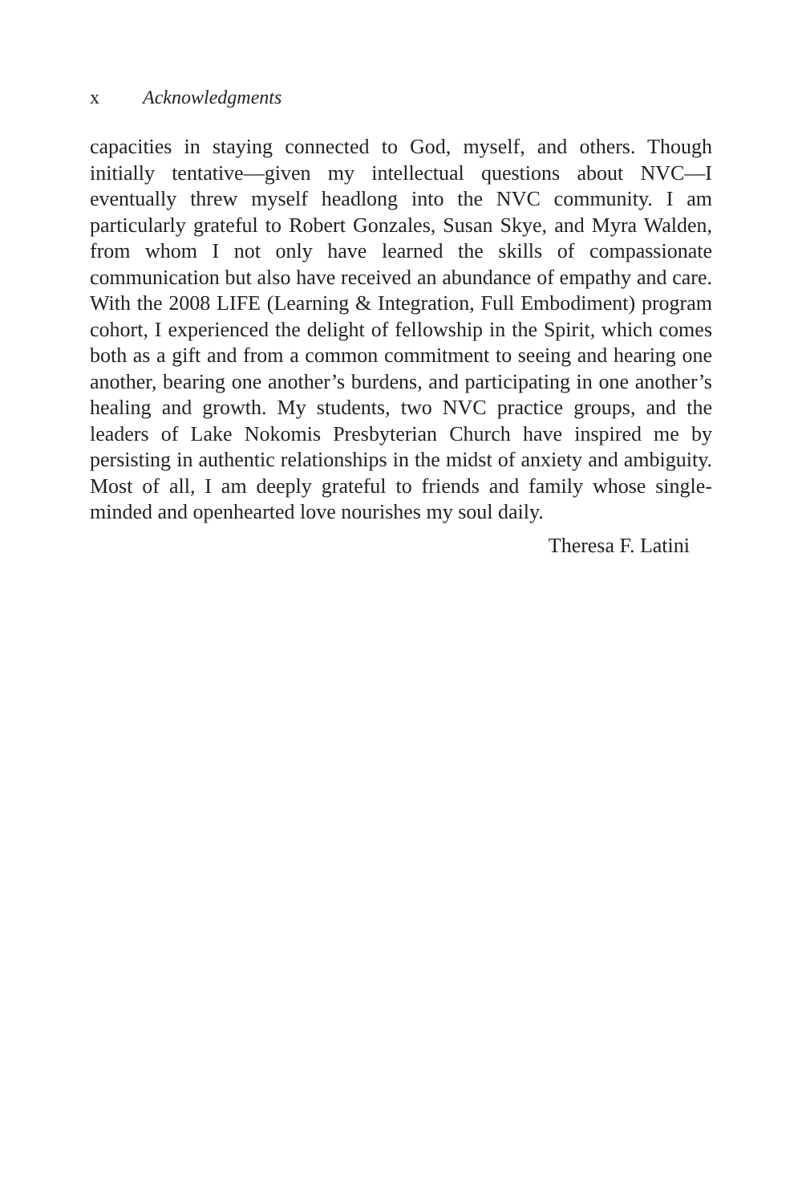x Acknowledgments
capacities in staying connected to God, myself, and others. Though initially tentative—given my intellectual questions about NVC—I eventually threw myself headlong into the NVC community. I am particularly grateful to Robert Gonzales, Susan Skye, and Myra Walden, from whom I not only have learned the skills of compassionate communication but also have received an abundance of empathy and care. With the 2008 LIFE (Learning & Integration, Full Embodiment) program cohort, I experienced the delight of fellowship in the Spirit, which comes both as a gift and from a common commitment to seeing and hearing one another, bearing one another’s burdens, and participating in one another’s healing and growth. My students, two NVC practice groups, and the leaders of Lake Nokomis Presbyterian Church have inspired me by persisting in authentic relationships in the midst of anxiety and ambiguity. Most of all, I am deeply grateful to friends and family whose single-minded and openhearted love nourishes my soul daily.
Theresa F. Latini